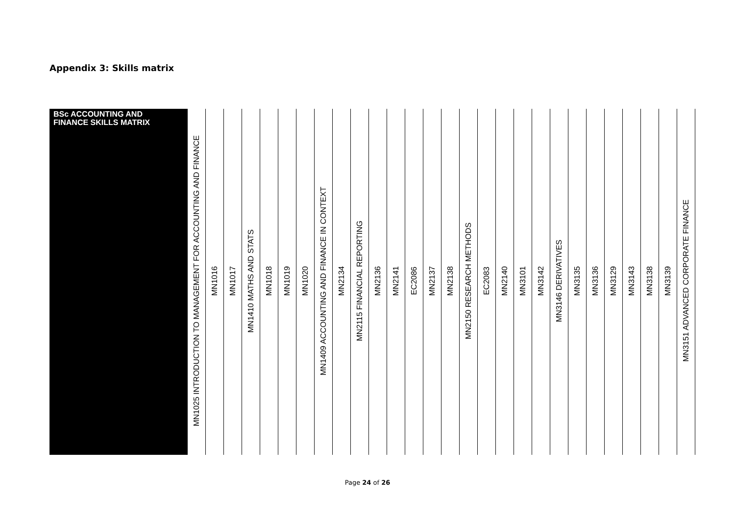Appendix 3: Skills matrix
| BSc ACCOUNTING AND FINANCE SKILLS MATRIX | MN1025 INTRODUCTION TO MANAGEMENT FOR ACCOUNTING AND FINANCE | MN1016 | MN1017 | MN1410 MATHS AND STATS | MN1018 | MN1019 | MN1020 | MN1409 ACCOUNTING AND FINANCE IN CONTEXT | MN2134 | MN2115 FINANCIAL REPORTING | MN2136 | MN2141 | EC2086 | MN2137 | MN2138 | MN2150 RESEARCH METHODS | EC2083 | MN2140 | MN3101 | MN3142 | MN3146 DERIVATIVES | MN3135 | MN3136 | MN3129 | MN3143 | MN3138 | MN3139 | MN3151 ADVANCED CORPORATE FINANCE |
Page 24 of 26